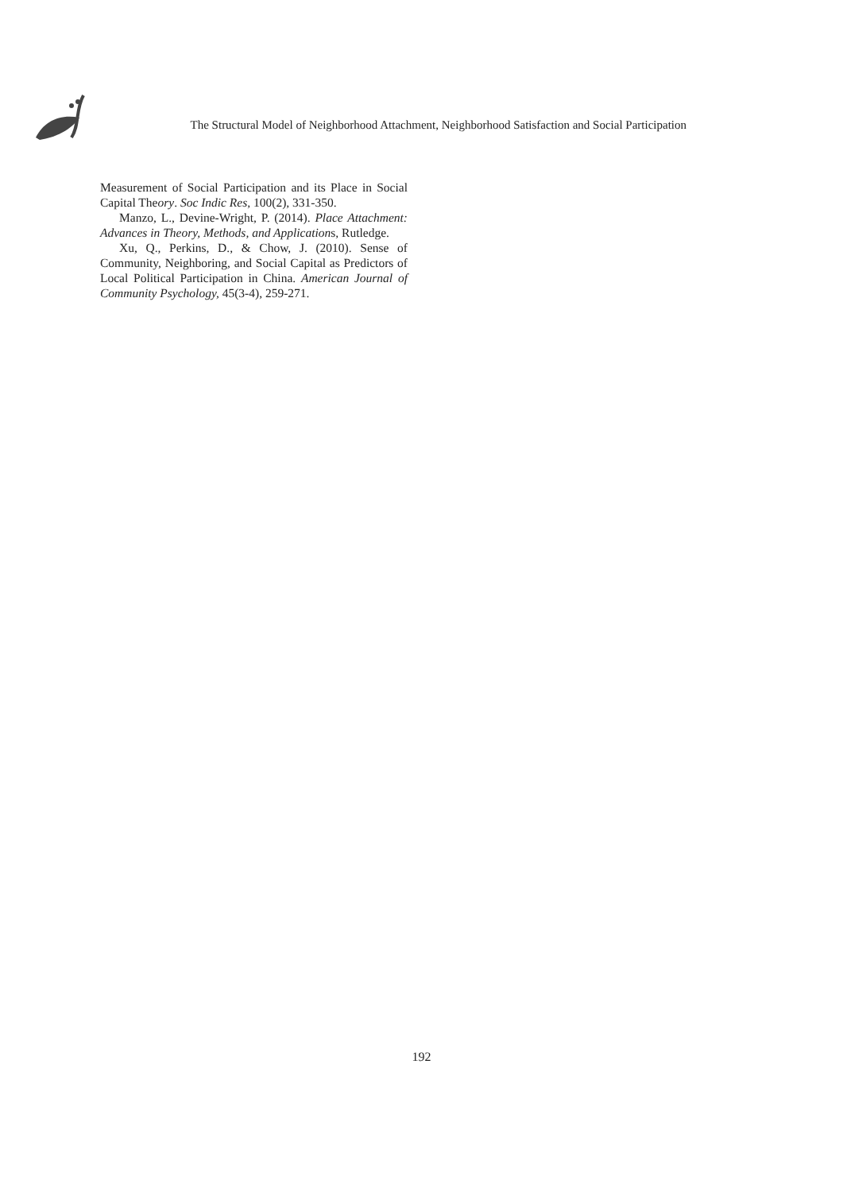The Structural Model of Neighborhood Attachment, Neighborhood Satisfaction and Social Participation
Measurement of Social Participation and its Place in Social Capital Theory. Soc Indic Res, 100(2), 331-350.
Manzo, L., Devine-Wright, P. (2014). Place Attachment: Advances in Theory, Methods, and Applications, Rutledge.
Xu, Q., Perkins, D., & Chow, J. (2010). Sense of Community, Neighboring, and Social Capital as Predictors of Local Political Participation in China. American Journal of Community Psychology, 45(3-4), 259-271.
192